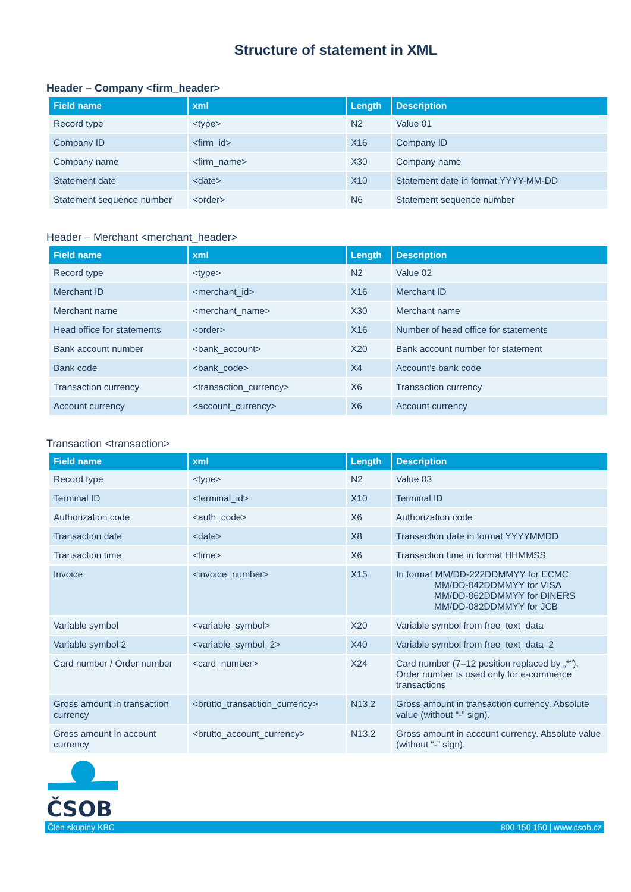Structure of statement in XML
Header – Company <firm_header>
| Field name | xml | Length | Description |
| --- | --- | --- | --- |
| Record type | <type> | N2 | Value 01 |
| Company ID | <firm_id> | X16 | Company ID |
| Company name | <firm_name> | X30 | Company name |
| Statement date | <date> | X10 | Statement date in format YYYY-MM-DD |
| Statement sequence number | <order> | N6 | Statement sequence number |
Header – Merchant <merchant_header>
| Field name | xml | Length | Description |
| --- | --- | --- | --- |
| Record type | <type> | N2 | Value 02 |
| Merchant ID | <merchant_id> | X16 | Merchant ID |
| Merchant name | <merchant_name> | X30 | Merchant name |
| Head office for statements | <order> | X16 | Number of head office for statements |
| Bank account number | <bank_account> | X20 | Bank account number for statement |
| Bank code | <bank_code> | X4 | Account’s bank code |
| Transaction currency | <transaction_currency> | X6 | Transaction currency |
| Account currency | <account_currency> | X6 | Account currency |
Transaction <transaction>
| Field name | xml | Length | Description |
| --- | --- | --- | --- |
| Record type | <type> | N2 | Value 03 |
| Terminal ID | <terminal_id> | X10 | Terminal ID |
| Authorization code | <auth_code> | X6 | Authorization code |
| Transaction date | <date> | X8 | Transaction date in format YYYYMMDD |
| Transaction time | <time> | X6 | Transaction time in format HHMMSS |
| Invoice | <invoice_number> | X15 | In format MM/DD-222DDMMYY for ECMC MM/DD-042DDMMYY for VISA MM/DD-062DDMMYY for DINERS MM/DD-082DDMMYY for JCB |
| Variable symbol | <variable_symbol> | X20 | Variable symbol from free_text_data |
| Variable symbol 2 | <variable_symbol_2> | X40 | Variable symbol from free_text_data_2 |
| Card number / Order number | <card_number> | X24 | Card number (7–12 position replaced by „*“), Order number is used only for e-commerce transactions |
| Gross amount in transaction currency | <brutto_transaction_currency> | N13.2 | Gross amount in transaction currency. Absolute value (without “-” sign). |
| Gross amount in account currency | <brutto_account_currency> | N13.2 | Gross amount in account currency. Absolute value (without “-” sign). |
ČSOB
Člen skupiny KBC 800 150 150 | www.csob.cz